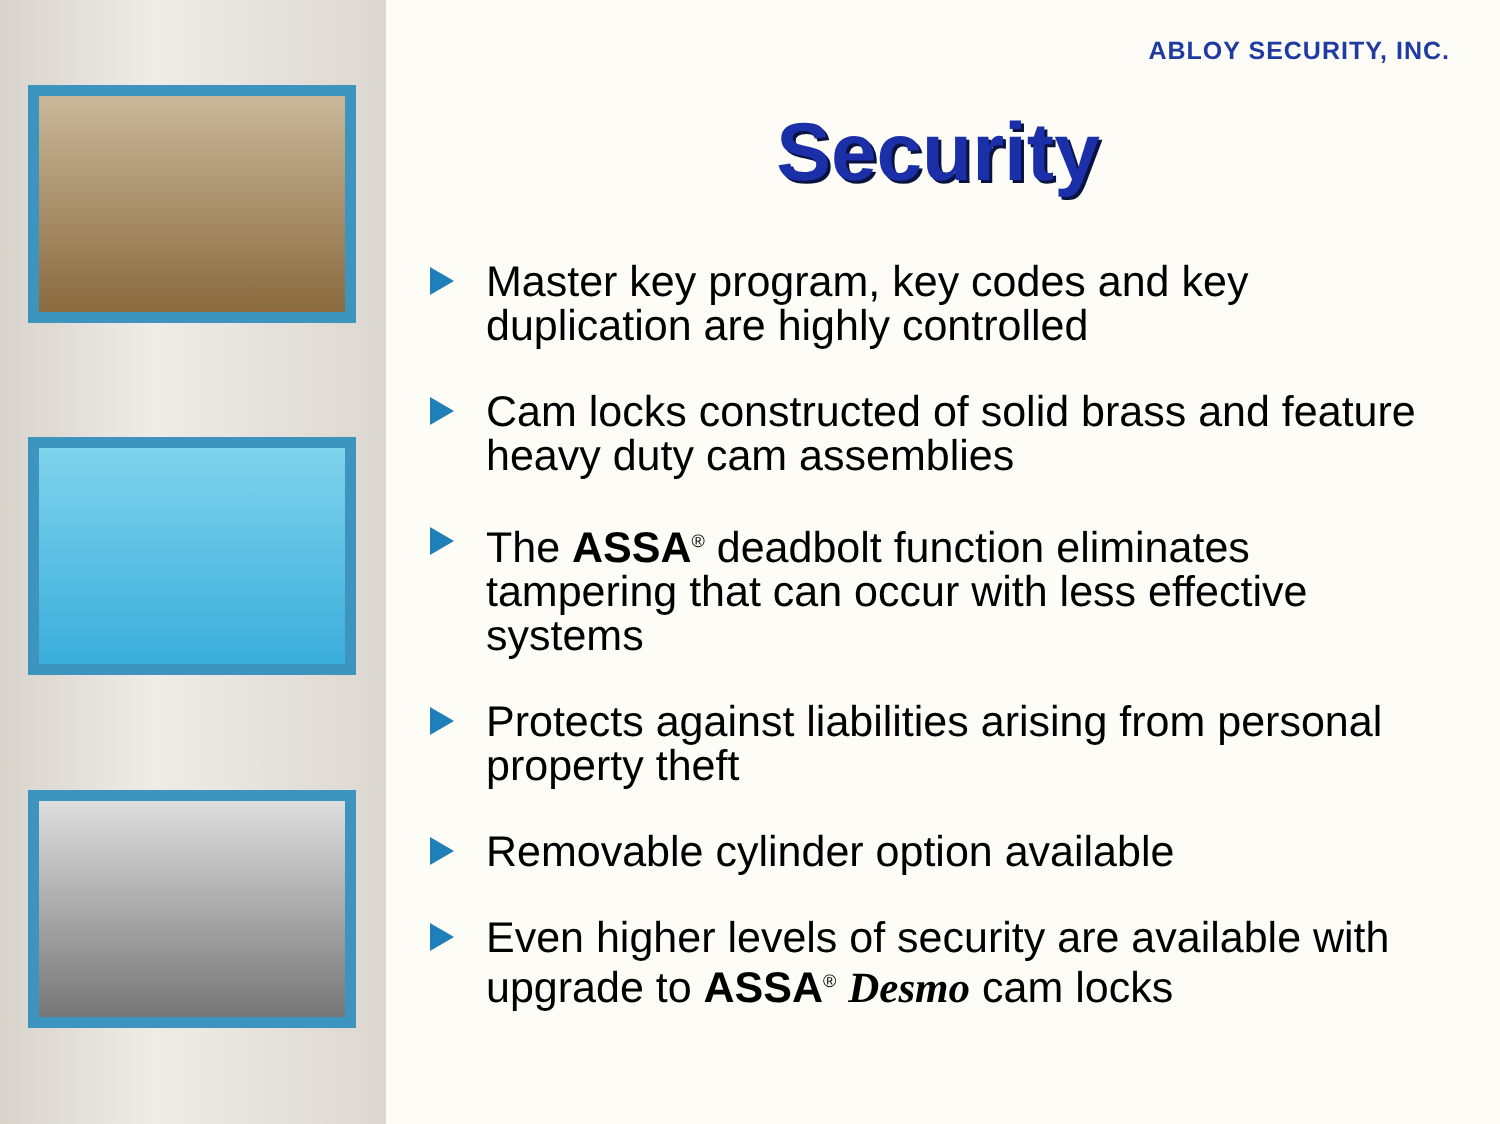ABLOY SECURITY, INC.
Security
Master key program, key codes and key duplication are highly controlled
Cam locks constructed of solid brass and feature heavy duty cam assemblies
The ASSA<sup>®</sup> deadbolt function eliminates tampering that can occur with less effective systems
Protects against liabilities arising from personal property theft
Removable cylinder option available
Even higher levels of security are available with upgrade to ASSA<sup>®</sup> Desmo cam locks